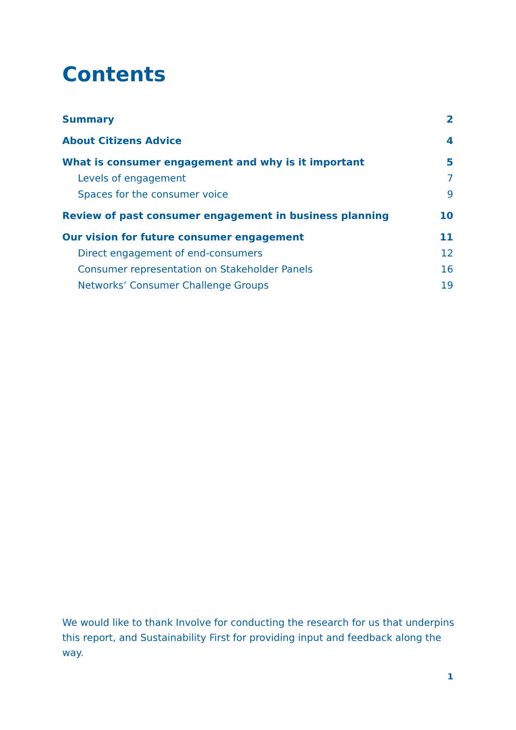Contents
Summary 2
About Citizens Advice 4
What is consumer engagement and why is it important 5
Levels of engagement 7
Spaces for the consumer voice 9
Review of past consumer engagement in business planning 10
Our vision for future consumer engagement 11
Direct engagement of end-consumers 12
Consumer representation on Stakeholder Panels 16
Networks’ Consumer Challenge Groups 19
We would like to thank Involve for conducting the research for us that underpins this report, and Sustainability First for providing input and feedback along the way.
1